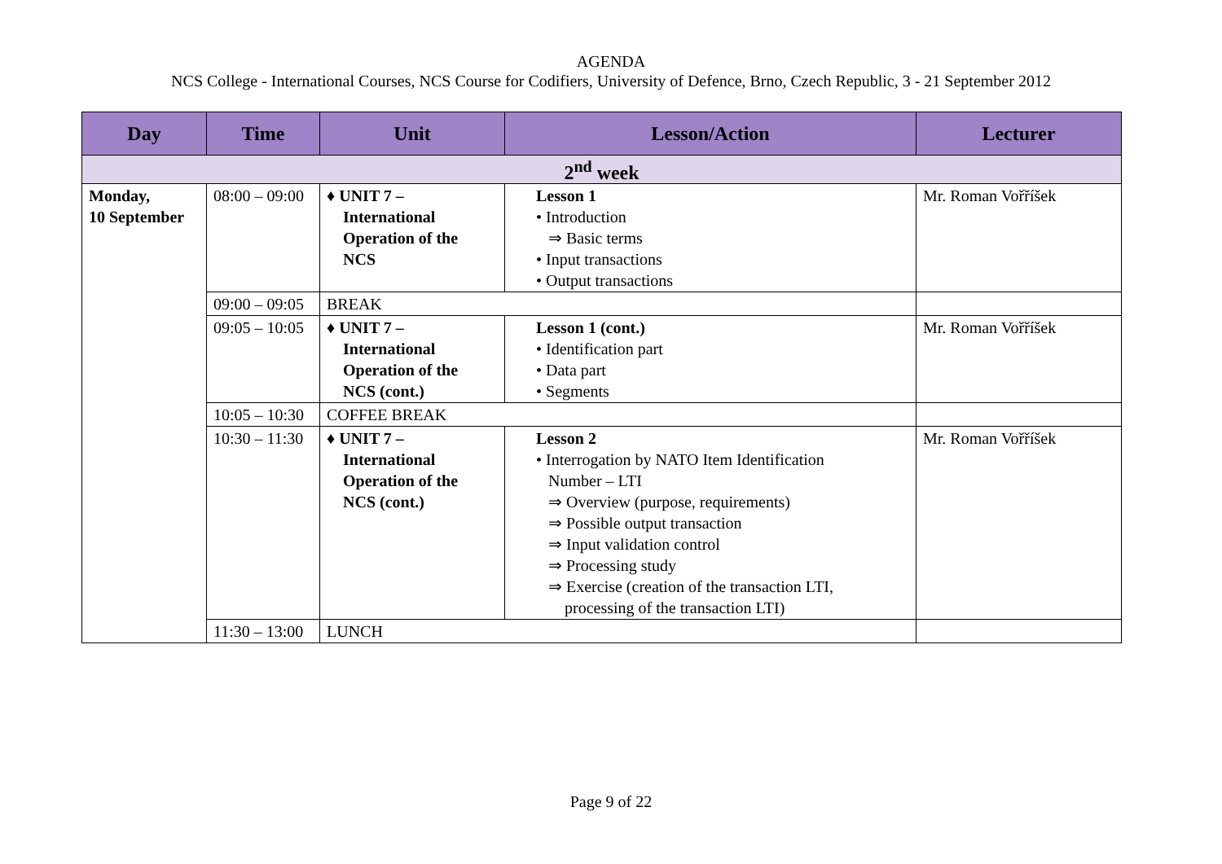AGENDA
NCS College - International Courses, NCS Course for Codifiers, University of Defence, Brno, Czech Republic, 3 - 21 September 2012
| Day | Time | Unit | Lesson/Action | Lecturer |
| --- | --- | --- | --- | --- |
| 2<sup>nd</sup> week | | | | |
| Monday, 10 September | 08:00 – 09:00 | ♦ UNIT 7 – International Operation of the NCS | Lesson 1 • Introduction ⇒ Basic terms • Input transactions • Output transactions | Mr. Roman Vořříšek |
| | 09:00 – 09:05 | BREAK | | |
| | 09:05 – 10:05 | ♦ UNIT 7 – International Operation of the NCS (cont.) | Lesson 1 (cont.) • Identification part • Data part • Segments | Mr. Roman Vořříšek |
| | 10:05 – 10:30 | COFFEE BREAK | | |
| | 10:30 – 11:30 | ♦ UNIT 7 – International Operation of the NCS (cont.) | Lesson 2 • Interrogation by NATO Item Identification Number – LTI ⇒ Overview (purpose, requirements) ⇒ Possible output transaction ⇒ Input validation control ⇒ Processing study ⇒ Exercise (creation of the transaction LTI, processing of the transaction LTI) | Mr. Roman Vořříšek |
| | 11:30 – 13:00 | LUNCH | | |
Page 9 of 22